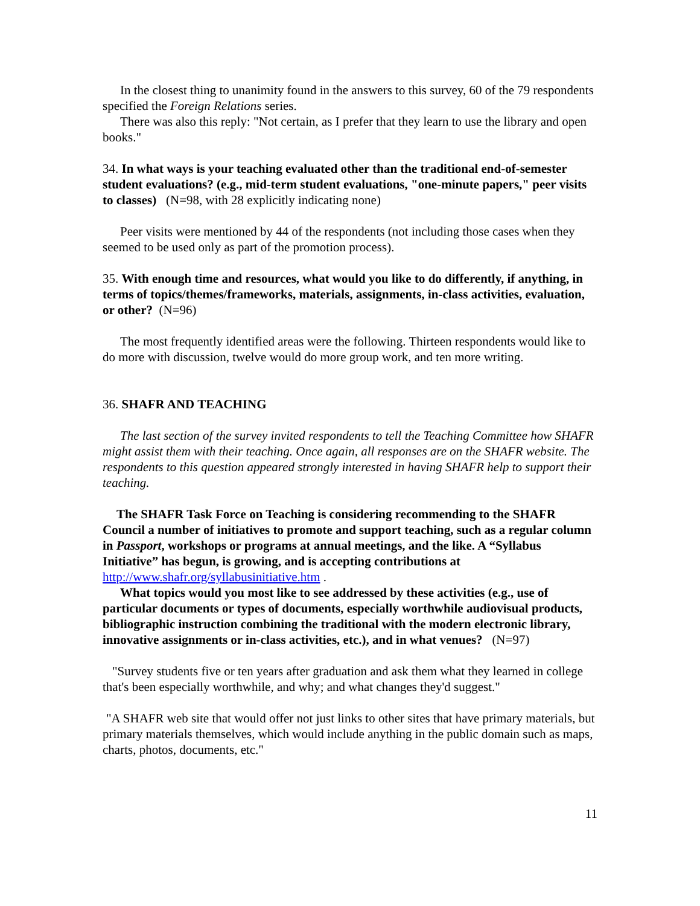In the closest thing to unanimity found in the answers to this survey, 60 of the 79 respondents specified the Foreign Relations series.
There was also this reply: "Not certain, as I prefer that they learn to use the library and open books."
34. In what ways is your teaching evaluated other than the traditional end-of-semester student evaluations? (e.g., mid-term student evaluations, "one-minute papers," peer visits to classes) (N=98, with 28 explicitly indicating none)
Peer visits were mentioned by 44 of the respondents (not including those cases when they seemed to be used only as part of the promotion process).
35. With enough time and resources, what would you like to do differently, if anything, in terms of topics/themes/frameworks, materials, assignments, in-class activities, evaluation, or other? (N=96)
The most frequently identified areas were the following. Thirteen respondents would like to do more with discussion, twelve would do more group work, and ten more writing.
36. SHAFR AND TEACHING
The last section of the survey invited respondents to tell the Teaching Committee how SHAFR might assist them with their teaching. Once again, all responses are on the SHAFR website. The respondents to this question appeared strongly interested in having SHAFR help to support their teaching.
The SHAFR Task Force on Teaching is considering recommending to the SHAFR Council a number of initiatives to promote and support teaching, such as a regular column in Passport, workshops or programs at annual meetings, and the like. A “Syllabus Initiative” has begun, is growing, and is accepting contributions at http://www.shafr.org/syllabusinitiative.htm .
What topics would you most like to see addressed by these activities (e.g., use of particular documents or types of documents, especially worthwhile audiovisual products, bibliographic instruction combining the traditional with the modern electronic library, innovative assignments or in-class activities, etc.), and in what venues? (N=97)
"Survey students five or ten years after graduation and ask them what they learned in college that's been especially worthwhile, and why; and what changes they'd suggest."
"A SHAFR web site that would offer not just links to other sites that have primary materials, but primary materials themselves, which would include anything in the public domain such as maps, charts, photos, documents, etc."
11